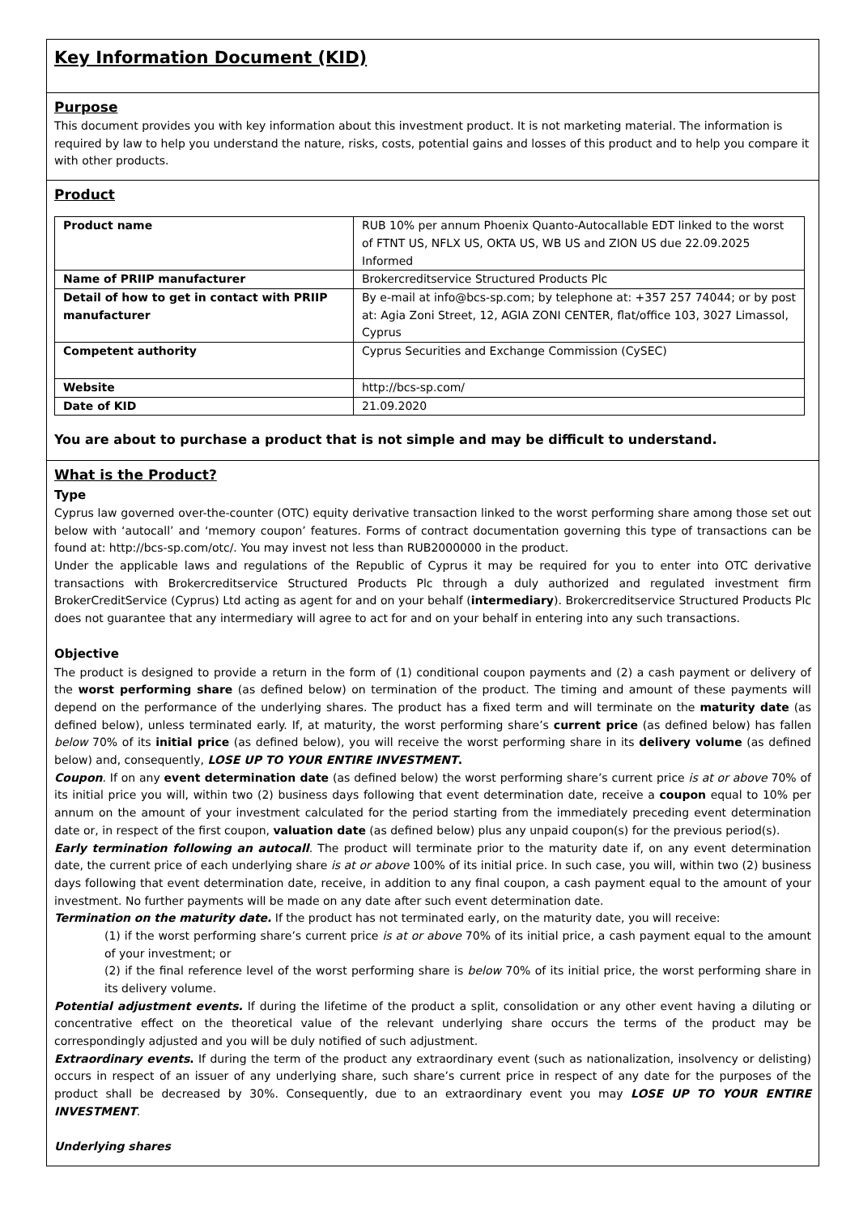Key Information Document (KID)
Purpose
This document provides you with key information about this investment product. It is not marketing material. The information is required by law to help you understand the nature, risks, costs, potential gains and losses of this product and to help you compare it with other products.
Product
| Product name | RUB 10% per annum Phoenix Quanto-Autocallable EDT linked to the worst of FTNT US, NFLX US, OKTA US, WB US and ZION US due 22.09.2025 Informed |
| Name of PRIIP manufacturer | Brokercreditservice Structured Products Plc |
| Detail of how to get in contact with PRIIP manufacturer | By e-mail at info@bcs-sp.com; by telephone at: +357 257 74044; or by post at: Agia Zoni Street, 12, AGIA ZONI CENTER, flat/office 103, 3027 Limassol, Cyprus |
| Competent authority | Cyprus Securities and Exchange Commission (CySEC) |
| Website | http://bcs-sp.com/ |
| Date of KID | 21.09.2020 |
You are about to purchase a product that is not simple and may be difficult to understand.
What is the Product?
Type
Cyprus law governed over-the-counter (OTC) equity derivative transaction linked to the worst performing share among those set out below with ‘autocall’ and ‘memory coupon’ features. Forms of contract documentation governing this type of transactions can be found at: http://bcs-sp.com/otc/. You may invest not less than RUB2000000 in the product.
Under the applicable laws and regulations of the Republic of Cyprus it may be required for you to enter into OTC derivative transactions with Brokercreditservice Structured Products Plc through a duly authorized and regulated investment firm BrokerCreditService (Cyprus) Ltd acting as agent for and on your behalf (intermediary). Brokercreditservice Structured Products Plc does not guarantee that any intermediary will agree to act for and on your behalf in entering into any such transactions.
Objective
The product is designed to provide a return in the form of (1) conditional coupon payments and (2) a cash payment or delivery of the worst performing share (as defined below) on termination of the product. The timing and amount of these payments will depend on the performance of the underlying shares. The product has a fixed term and will terminate on the maturity date (as defined below), unless terminated early. If, at maturity, the worst performing share’s current price (as defined below) has fallen below 70% of its initial price (as defined below), you will receive the worst performing share in its delivery volume (as defined below) and, consequently, LOSE UP TO YOUR ENTIRE INVESTMENT.
Coupon. If on any event determination date (as defined below) the worst performing share’s current price is at or above 70% of its initial price you will, within two (2) business days following that event determination date, receive a coupon equal to 10% per annum on the amount of your investment calculated for the period starting from the immediately preceding event determination date or, in respect of the first coupon, valuation date (as defined below) plus any unpaid coupon(s) for the previous period(s).
Early termination following an autocall. The product will terminate prior to the maturity date if, on any event determination date, the current price of each underlying share is at or above 100% of its initial price. In such case, you will, within two (2) business days following that event determination date, receive, in addition to any final coupon, a cash payment equal to the amount of your investment. No further payments will be made on any date after such event determination date.
Termination on the maturity date. If the product has not terminated early, on the maturity date, you will receive:
(1) if the worst performing share’s current price is at or above 70% of its initial price, a cash payment equal to the amount of your investment; or
(2) if the final reference level of the worst performing share is below 70% of its initial price, the worst performing share in its delivery volume.
Potential adjustment events. If during the lifetime of the product a split, consolidation or any other event having a diluting or concentrative effect on the theoretical value of the relevant underlying share occurs the terms of the product may be correspondingly adjusted and you will be duly notified of such adjustment.
Extraordinary events. If during the term of the product any extraordinary event (such as nationalization, insolvency or delisting) occurs in respect of an issuer of any underlying share, such share’s current price in respect of any date for the purposes of the product shall be decreased by 30%. Consequently, due to an extraordinary event you may LOSE UP TO YOUR ENTIRE INVESTMENT.
Underlying shares